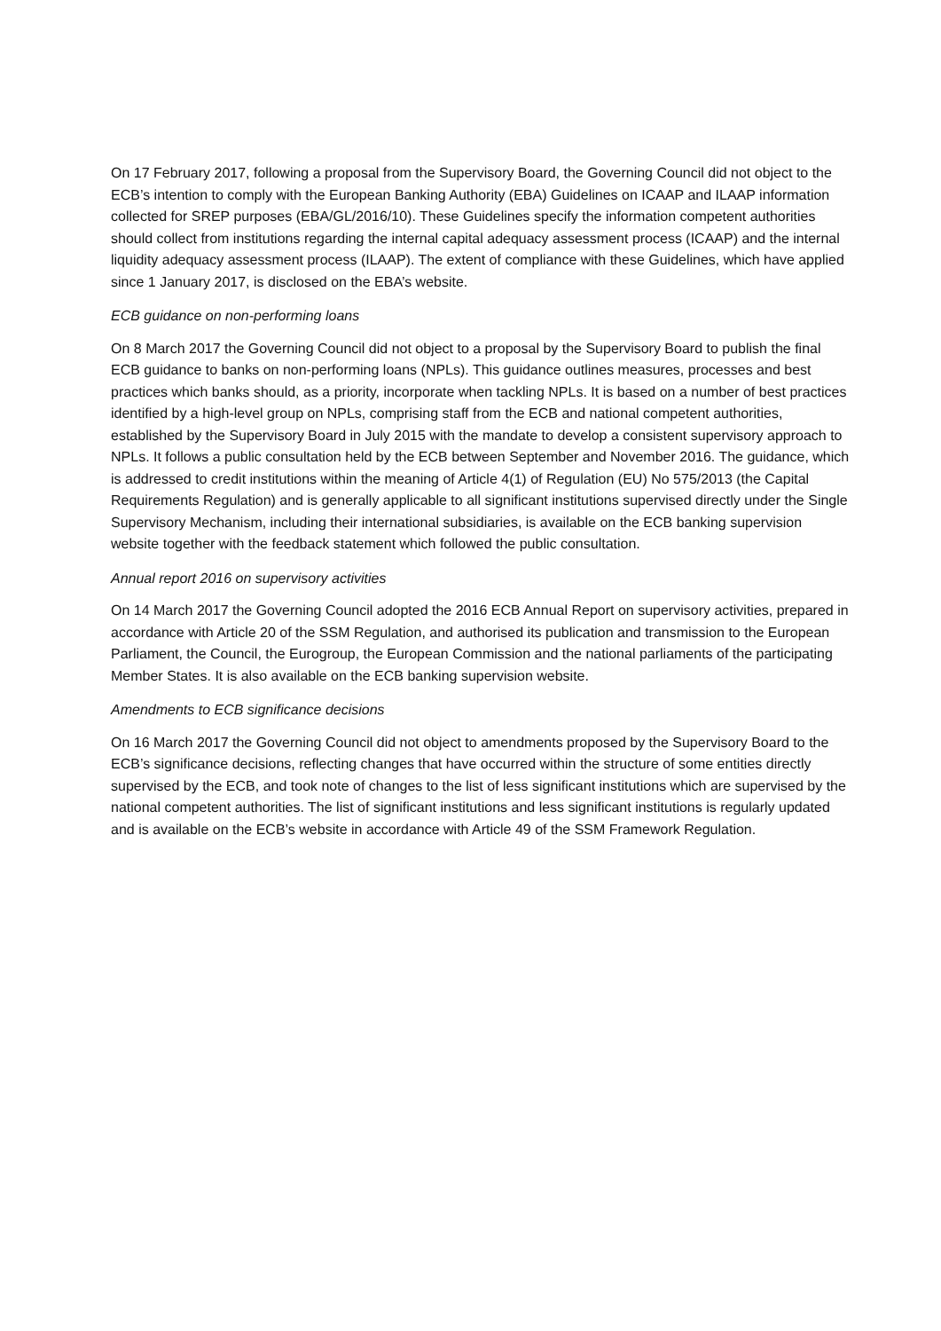On 17 February 2017, following a proposal from the Supervisory Board, the Governing Council did not object to the ECB’s intention to comply with the European Banking Authority (EBA) Guidelines on ICAAP and ILAAP information collected for SREP purposes (EBA/GL/2016/10). These Guidelines specify the information competent authorities should collect from institutions regarding the internal capital adequacy assessment process (ICAAP) and the internal liquidity adequacy assessment process (ILAAP). The extent of compliance with these Guidelines, which have applied since 1 January 2017, is disclosed on the EBA’s website.
ECB guidance on non-performing loans
On 8 March 2017 the Governing Council did not object to a proposal by the Supervisory Board to publish the final ECB guidance to banks on non-performing loans (NPLs). This guidance outlines measures, processes and best practices which banks should, as a priority, incorporate when tackling NPLs. It is based on a number of best practices identified by a high-level group on NPLs, comprising staff from the ECB and national competent authorities, established by the Supervisory Board in July 2015 with the mandate to develop a consistent supervisory approach to NPLs. It follows a public consultation held by the ECB between September and November 2016. The guidance, which is addressed to credit institutions within the meaning of Article 4(1) of Regulation (EU) No 575/2013 (the Capital Requirements Regulation) and is generally applicable to all significant institutions supervised directly under the Single Supervisory Mechanism, including their international subsidiaries, is available on the ECB banking supervision website together with the feedback statement which followed the public consultation.
Annual report 2016 on supervisory activities
On 14 March 2017 the Governing Council adopted the 2016 ECB Annual Report on supervisory activities, prepared in accordance with Article 20 of the SSM Regulation, and authorised its publication and transmission to the European Parliament, the Council, the Eurogroup, the European Commission and the national parliaments of the participating Member States. It is also available on the ECB banking supervision website.
Amendments to ECB significance decisions
On 16 March 2017 the Governing Council did not object to amendments proposed by the Supervisory Board to the ECB’s significance decisions, reflecting changes that have occurred within the structure of some entities directly supervised by the ECB, and took note of changes to the list of less significant institutions which are supervised by the national competent authorities. The list of significant institutions and less significant institutions is regularly updated and is available on the ECB’s website in accordance with Article 49 of the SSM Framework Regulation.